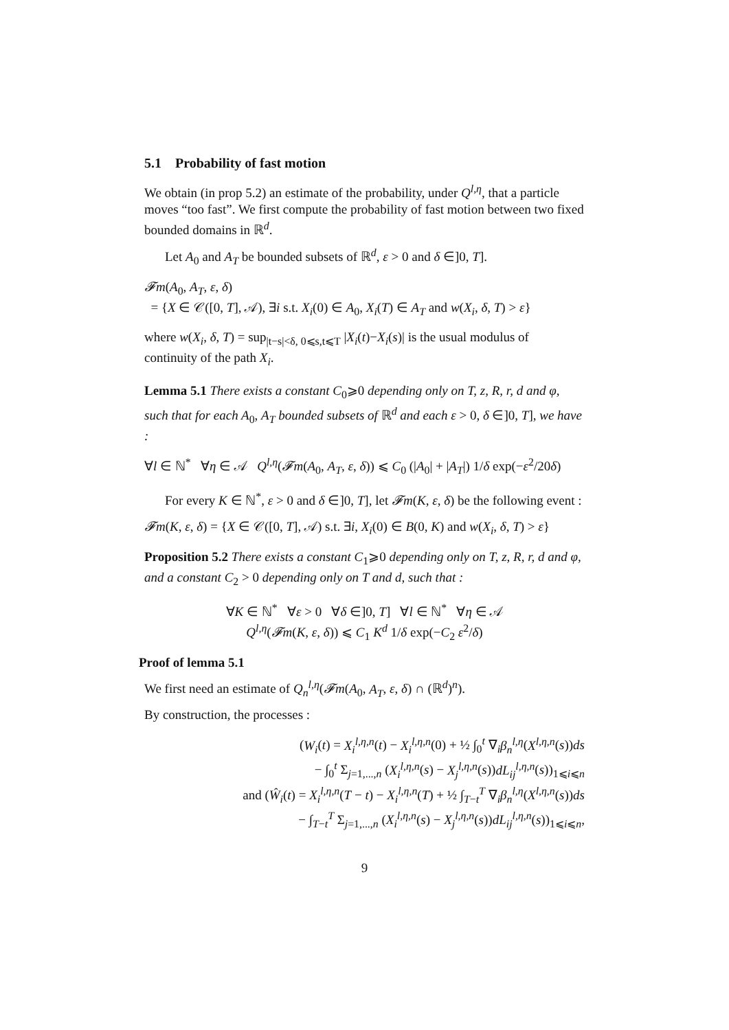5.1 Probability of fast motion
We obtain (in prop 5.2) an estimate of the probability, under Q<sup>l,η</sup>, that a particle moves “too fast”. We first compute the probability of fast motion between two fixed bounded domains in ℝ<sup>d</sup>.
Let A<sub>0</sub> and A<sub>T</sub> be bounded subsets of ℝ<sup>d</sup>, ε > 0 and δ ∈]0, T].
𝓕m(A<sub>0</sub>, A<sub>T</sub>, ε, δ)
= {X ∈ 𝒞([0, T], 𝒜), ∃i s.t. X<sub>i</sub>(0) ∈ A<sub>0</sub>, X<sub>i</sub>(T) ∈ A<sub>T</sub> and w(X<sub>i</sub>, δ, T) > ε}
where w(X<sub>i</sub>, δ, T) = sup<sub>|t−s|<δ, 0⩽s,t⩽T</sub> |X<sub>i</sub>(t)−X<sub>i</sub>(s)| is the usual modulus of continuity of the path X<sub>i</sub>.
Lemma 5.1 There exists a constant C<sub>0</sub>⩾0 depending only on T, z, R, r, d and φ, such that for each A<sub>0</sub>, A<sub>T</sub> bounded subsets of ℝ<sup>d</sup> and each ε > 0, δ ∈]0, T], we have :
∀l ∈ ℕ<sup>*</sup> ∀η ∈ 𝒜 Q<sup>l,η</sup>(𝓕m(A<sub>0</sub>, A<sub>T</sub>, ε, δ)) ⩽ C<sub>0</sub> (|A<sub>0</sub>| + |A<sub>T</sub>|) 1/δ exp(−ε<sup>2</sup>/20δ)
For every K ∈ ℕ<sup>*</sup>, ε > 0 and δ ∈]0, T], let 𝓕m(K, ε, δ) be the following event :
𝓕m(K, ε, δ) = {X ∈ 𝒞([0, T], 𝒜) s.t. ∃i, X<sub>i</sub>(0) ∈ B(0, K) and w(X<sub>i</sub>, δ, T) > ε}
Proposition 5.2 There exists a constant C<sub>1</sub>⩾0 depending only on T, z, R, r, d and φ, and a constant C<sub>2</sub> > 0 depending only on T and d, such that :
∀K ∈ ℕ<sup>*</sup> ∀ε > 0 ∀δ ∈]0, T] ∀l ∈ ℕ<sup>*</sup> ∀η ∈ 𝒜
Q<sup>l,η</sup>(𝓕m(K, ε, δ)) ⩽ C<sub>1</sub> K<sup>d</sup> 1/δ exp(−C<sub>2</sub> ε<sup>2</sup>/δ)
Proof of lemma 5.1
We first need an estimate of Q<sub>n</sub><sup>l,η</sup>(𝓕m(A<sub>0</sub>, A<sub>T</sub>, ε, δ) ∩ (ℝ<sup>d</sup>)<sup>n</sup>).
By construction, the processes :
(W<sub>i</sub>(t) = X<sub>i</sub><sup>l,η,n</sup>(t) − X<sub>i</sub><sup>l,η,n</sup>(0) + ½ ∫<sub>0</sub><sup>t</sup> ∇<sub>i</sub>β<sub>n</sub><sup>l,η</sup>(X<sup>l,η,n</sup>(s))ds
− ∫<sub>0</sub><sup>t</sup> Σ<sub>j=1,...,n</sub> (X<sub>i</sub><sup>l,η,n</sup>(s) − X<sub>j</sub><sup>l,η,n</sup>(s))dL<sub>ij</sub><sup>l,η,n</sup>(s))<sub>1⩽i⩽n</sub>
and (Ŵ<sub>i</sub>(t) = X<sub>i</sub><sup>l,η,n</sup>(T − t) − X<sub>i</sub><sup>l,η,n</sup>(T) + ½ ∫<sub>T−t</sub><sup>T</sup> ∇<sub>i</sub>β<sub>n</sub><sup>l,η</sup>(X<sup>l,η,n</sup>(s))ds
− ∫<sub>T−t</sub><sup>T</sup> Σ<sub>j=1,...,n</sub> (X<sub>i</sub><sup>l,η,n</sup>(s) − X<sub>j</sub><sup>l,η,n</sup>(s))dL<sub>ij</sub><sup>l,η,n</sup>(s))<sub>1⩽i⩽n</sub>,
9